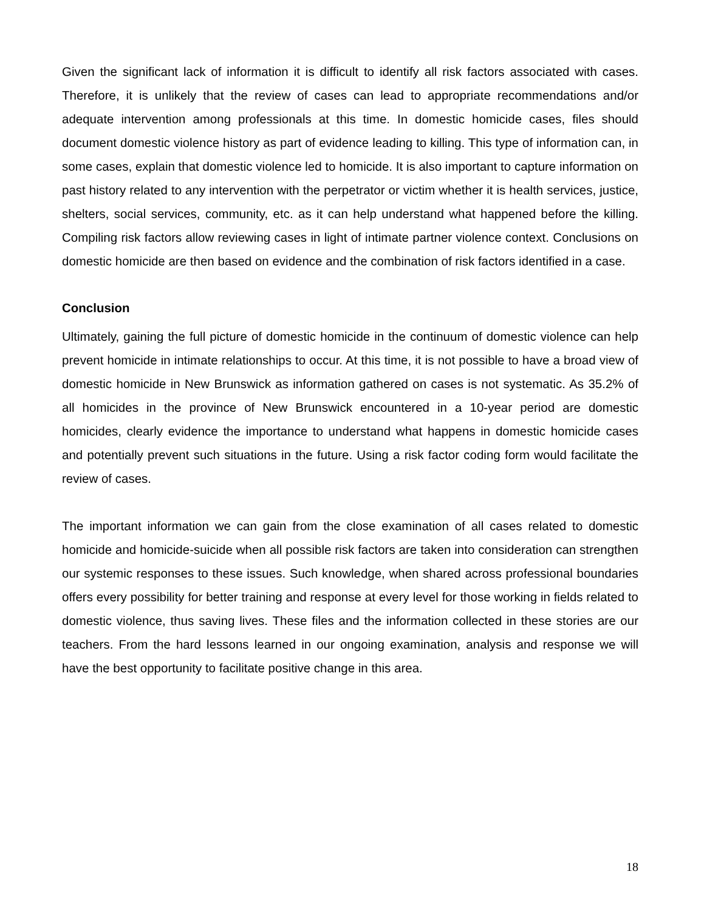Given the significant lack of information it is difficult to identify all risk factors associated with cases. Therefore, it is unlikely that the review of cases can lead to appropriate recommendations and/or adequate intervention among professionals at this time. In domestic homicide cases, files should document domestic violence history as part of evidence leading to killing. This type of information can, in some cases, explain that domestic violence led to homicide. It is also important to capture information on past history related to any intervention with the perpetrator or victim whether it is health services, justice, shelters, social services, community, etc. as it can help understand what happened before the killing. Compiling risk factors allow reviewing cases in light of intimate partner violence context. Conclusions on domestic homicide are then based on evidence and the combination of risk factors identified in a case.
Conclusion
Ultimately, gaining the full picture of domestic homicide in the continuum of domestic violence can help prevent homicide in intimate relationships to occur. At this time, it is not possible to have a broad view of domestic homicide in New Brunswick as information gathered on cases is not systematic. As 35.2% of all homicides in the province of New Brunswick encountered in a 10-year period are domestic homicides, clearly evidence the importance to understand what happens in domestic homicide cases and potentially prevent such situations in the future. Using a risk factor coding form would facilitate the review of cases.
The important information we can gain from the close examination of all cases related to domestic homicide and homicide-suicide when all possible risk factors are taken into consideration can strengthen our systemic responses to these issues. Such knowledge, when shared across professional boundaries offers every possibility for better training and response at every level for those working in fields related to domestic violence, thus saving lives. These files and the information collected in these stories are our teachers. From the hard lessons learned in our ongoing examination, analysis and response we will have the best opportunity to facilitate positive change in this area.
18